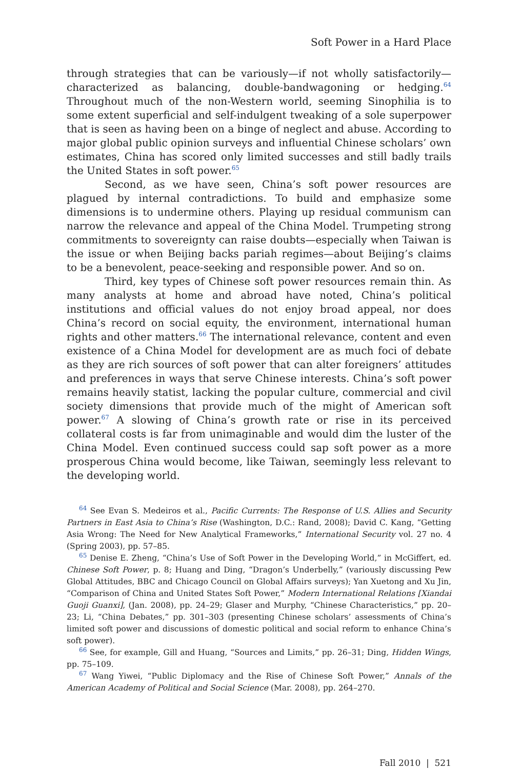Soft Power in a Hard Place
through strategies that can be variously—if not wholly satisfactorily—characterized as balancing, double-bandwagoning or hedging.<sup>64</sup> Throughout much of the non-Western world, seeming Sinophilia is to some extent superficial and self-indulgent tweaking of a sole superpower that is seen as having been on a binge of neglect and abuse. According to major global public opinion surveys and influential Chinese scholars’ own estimates, China has scored only limited successes and still badly trails the United States in soft power.<sup>65</sup>
Second, as we have seen, China’s soft power resources are plagued by internal contradictions. To build and emphasize some dimensions is to undermine others. Playing up residual communism can narrow the relevance and appeal of the China Model. Trumpeting strong commitments to sovereignty can raise doubts—especially when Taiwan is the issue or when Beijing backs pariah regimes—about Beijing’s claims to be a benevolent, peace-seeking and responsible power. And so on.
Third, key types of Chinese soft power resources remain thin. As many analysts at home and abroad have noted, China’s political institutions and official values do not enjoy broad appeal, nor does China’s record on social equity, the environment, international human rights and other matters.<sup>66</sup> The international relevance, content and even existence of a China Model for development are as much foci of debate as they are rich sources of soft power that can alter foreigners’ attitudes and preferences in ways that serve Chinese interests. China’s soft power remains heavily statist, lacking the popular culture, commercial and civil society dimensions that provide much of the might of American soft power.<sup>67</sup> A slowing of China’s growth rate or rise in its perceived collateral costs is far from unimaginable and would dim the luster of the China Model. Even continued success could sap soft power as a more prosperous China would become, like Taiwan, seemingly less relevant to the developing world.
<sup>64</sup> See Evan S. Medeiros et al., Pacific Currents: The Response of U.S. Allies and Security Partners in East Asia to China’s Rise (Washington, D.C.: Rand, 2008); David C. Kang, “Getting Asia Wrong: The Need for New Analytical Frameworks,” International Security vol. 27 no. 4 (Spring 2003), pp. 57–85.
<sup>65</sup> Denise E. Zheng, “China’s Use of Soft Power in the Developing World,” in McGiffert, ed. Chinese Soft Power, p. 8; Huang and Ding, “Dragon’s Underbelly,” (variously discussing Pew Global Attitudes, BBC and Chicago Council on Global Affairs surveys); Yan Xuetong and Xu Jin, “Comparison of China and United States Soft Power,” Modern International Relations [Xiandai Guoji Guanxi], (Jan. 2008), pp. 24–29; Glaser and Murphy, “Chinese Characteristics,” pp. 20–23; Li, “China Debates,” pp. 301–303 (presenting Chinese scholars’ assessments of China’s limited soft power and discussions of domestic political and social reform to enhance China’s soft power).
<sup>66</sup> See, for example, Gill and Huang, “Sources and Limits,” pp. 26–31; Ding, Hidden Wings, pp. 75–109.
<sup>67</sup> Wang Yiwei, “Public Diplomacy and the Rise of Chinese Soft Power,” Annals of the American Academy of Political and Social Science (Mar. 2008), pp. 264–270.
Fall 2010 | 521